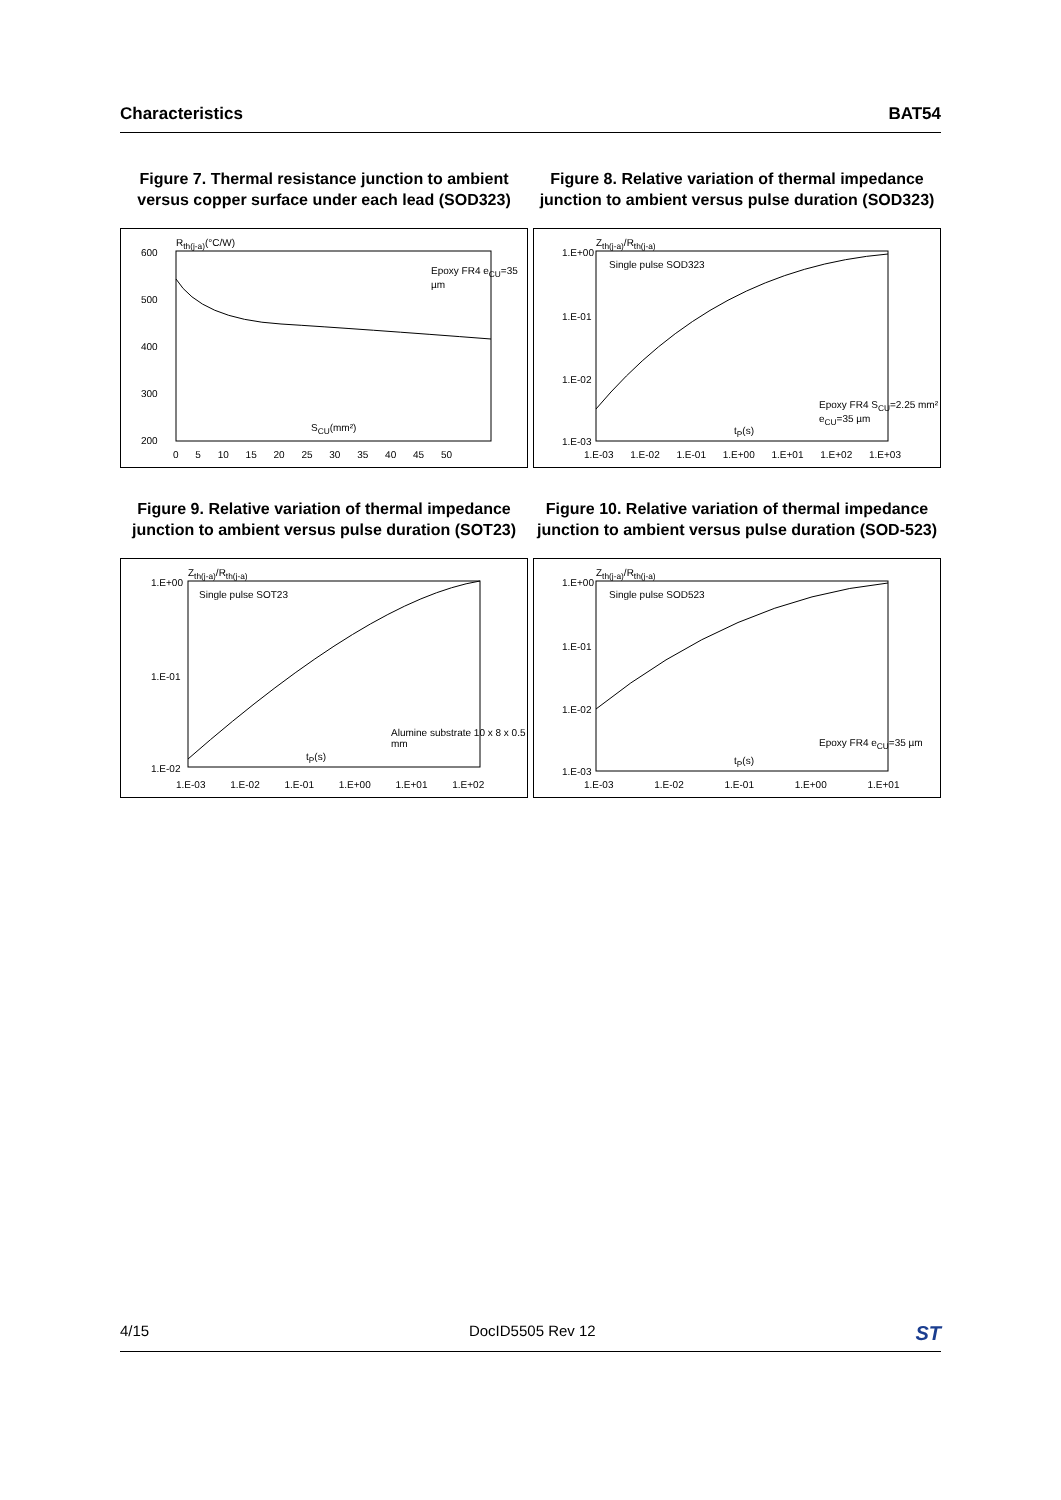Characteristics BAT54
Figure 7. Thermal resistance junction to ambient versus copper surface under each lead (SOD323)
R<sub>th(j-a)</sub>(°C/W)
600
500
400
300
200
Epoxy FR4 e<sub>CU</sub>=35 µm
S<sub>CU</sub>(mm²)
0 5 10 15 20 25 30 35 40 45 50
Figure 8. Relative variation of thermal impedance junction to ambient versus pulse duration (SOD323)
Z<sub>th(j-a)</sub>/R<sub>th(j-a)</sub>
1.E+00
1.E-01
1.E-02
1.E-03
Single pulse SOD323
Epoxy FR4 S<sub>CU</sub>=2.25 mm² e<sub>CU</sub>=35 µm
t<sub>P</sub>(s)
1.E-03 1.E-02 1.E-01 1.E+00 1.E+01 1.E+02 1.E+03
Figure 9. Relative variation of thermal impedance junction to ambient versus pulse duration (SOT23)
Z<sub>th(j-a)</sub>/R<sub>th(j-a)</sub>
1.E+00
1.E-01
1.E-02
Single pulse SOT23
Alumine substrate 10 x 8 x 0.5 mm
t<sub>P</sub>(s)
1.E-03 1.E-02 1.E-01 1.E+00 1.E+01 1.E+02
Figure 10. Relative variation of thermal impedance junction to ambient versus pulse duration (SOD-523)
Z<sub>th(j-a)</sub>/R<sub>th(j-a)</sub>
1.E+00
1.E-01
1.E-02
1.E-03
Single pulse SOD523
Epoxy FR4 e<sub>CU</sub>=35 µm
t<sub>P</sub>(s)
1.E-03 1.E-02 1.E-01 1.E+00 1.E+01
4/15 DocID5505 Rev 12 ST